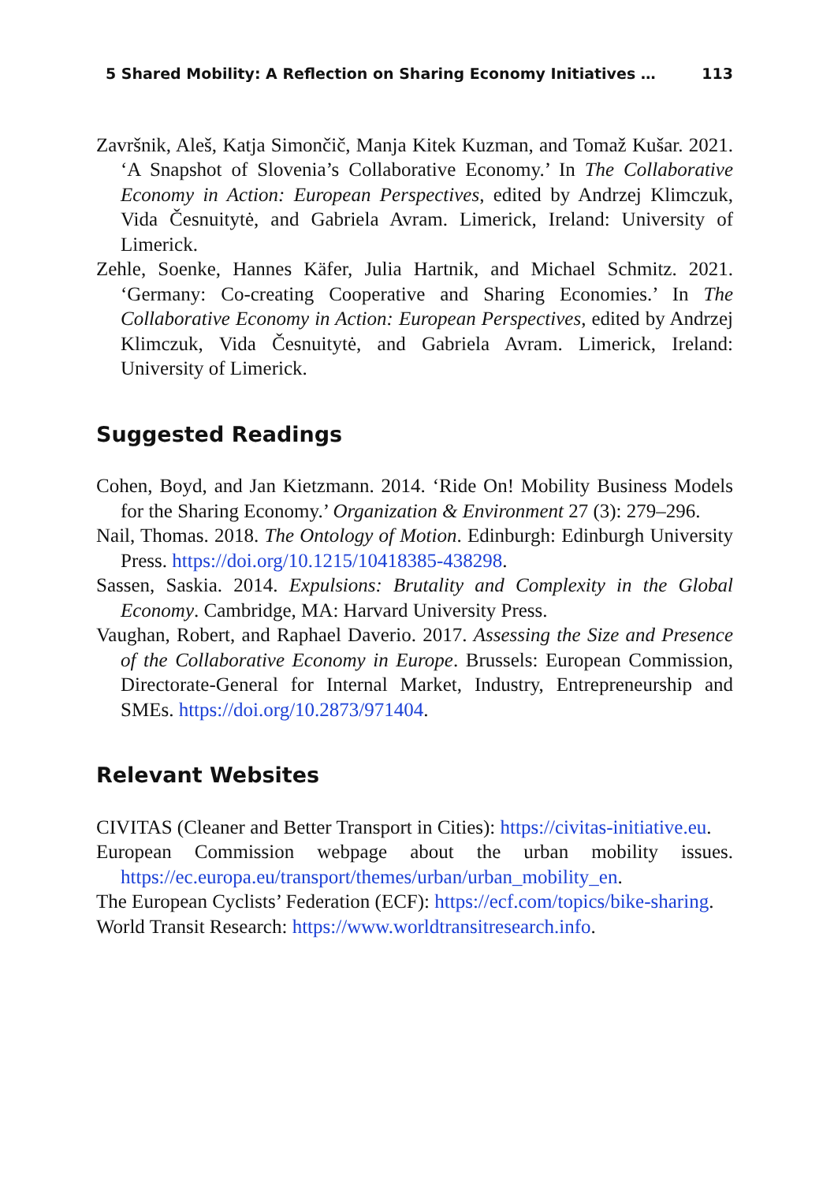5 Shared Mobility: A Reflection on Sharing Economy Initiatives … 113
Završnik, Aleš, Katja Simončič, Manja Kitek Kuzman, and Tomaž Kušar. 2021. ‘A Snapshot of Slovenia’s Collaborative Economy.’ In The Collaborative Economy in Action: European Perspectives, edited by Andrzej Klimczuk, Vida Česnuitytė, and Gabriela Avram. Limerick, Ireland: University of Limerick.
Zehle, Soenke, Hannes Käfer, Julia Hartnik, and Michael Schmitz. 2021. ‘Germany: Co-creating Cooperative and Sharing Economies.’ In The Collaborative Economy in Action: European Perspectives, edited by Andrzej Klimczuk, Vida Česnuitytė, and Gabriela Avram. Limerick, Ireland: University of Limerick.
Suggested Readings
Cohen, Boyd, and Jan Kietzmann. 2014. ‘Ride On! Mobility Business Models for the Sharing Economy.’ Organization & Environment 27 (3): 279–296.
Nail, Thomas. 2018. The Ontology of Motion. Edinburgh: Edinburgh University Press. https://doi.org/10.1215/10418385-438298.
Sassen, Saskia. 2014. Expulsions: Brutality and Complexity in the Global Economy. Cambridge, MA: Harvard University Press.
Vaughan, Robert, and Raphael Daverio. 2017. Assessing the Size and Presence of the Collaborative Economy in Europe. Brussels: European Commission, Directorate-General for Internal Market, Industry, Entrepreneurship and SMEs. https://doi.org/10.2873/971404.
Relevant Websites
CIVITAS (Cleaner and Better Transport in Cities): https://civitas-initiative.eu.
European Commission webpage about the urban mobility issues. https://ec.europa.eu/transport/themes/urban/urban_mobility_en.
The European Cyclists’ Federation (ECF): https://ecf.com/topics/bike-sharing.
World Transit Research: https://www.worldtransitresearch.info.